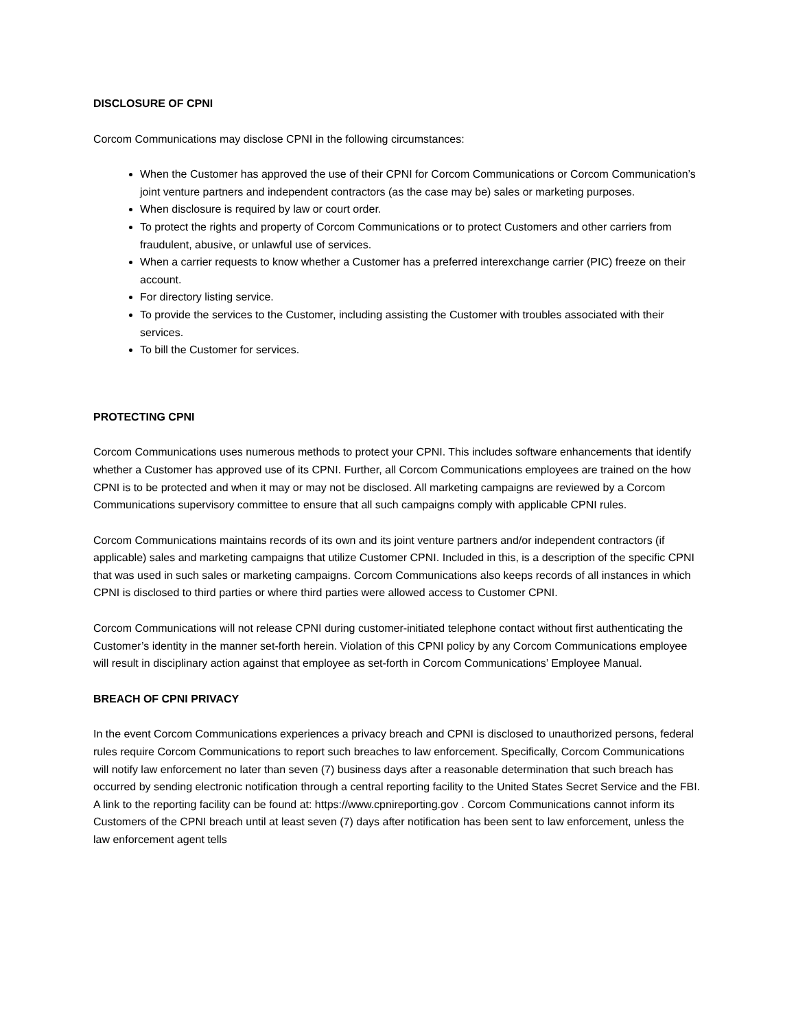DISCLOSURE OF CPNI
Corcom Communications may disclose CPNI in the following circumstances:
When the Customer has approved the use of their CPNI for Corcom Communications or Corcom Communication’s joint venture partners and independent contractors (as the case may be) sales or marketing purposes.
When disclosure is required by law or court order.
To protect the rights and property of Corcom Communications or to protect Customers and other carriers from fraudulent, abusive, or unlawful use of services.
When a carrier requests to know whether a Customer has a preferred interexchange carrier (PIC) freeze on their account.
For directory listing service.
To provide the services to the Customer, including assisting the Customer with troubles associated with their services.
To bill the Customer for services.
PROTECTING CPNI
Corcom Communications uses numerous methods to protect your CPNI. This includes software enhancements that identify whether a Customer has approved use of its CPNI. Further, all Corcom Communications employees are trained on the how CPNI is to be protected and when it may or may not be disclosed. All marketing campaigns are reviewed by a Corcom Communications supervisory committee to ensure that all such campaigns comply with applicable CPNI rules.
Corcom Communications maintains records of its own and its joint venture partners and/or independent contractors (if applicable) sales and marketing campaigns that utilize Customer CPNI. Included in this, is a description of the specific CPNI that was used in such sales or marketing campaigns. Corcom Communications also keeps records of all instances in which CPNI is disclosed to third parties or where third parties were allowed access to Customer CPNI.
Corcom Communications will not release CPNI during customer-initiated telephone contact without first authenticating the Customer’s identity in the manner set-forth herein. Violation of this CPNI policy by any Corcom Communications employee will result in disciplinary action against that employee as set-forth in Corcom Communications’ Employee Manual.
BREACH OF CPNI PRIVACY
In the event Corcom Communications experiences a privacy breach and CPNI is disclosed to unauthorized persons, federal rules require Corcom Communications to report such breaches to law enforcement. Specifically, Corcom Communications will notify law enforcement no later than seven (7) business days after a reasonable determination that such breach has occurred by sending electronic notification through a central reporting facility to the United States Secret Service and the FBI. A link to the reporting facility can be found at: https://www.cpnireporting.gov . Corcom Communications cannot inform its Customers of the CPNI breach until at least seven (7) days after notification has been sent to law enforcement, unless the law enforcement agent tells